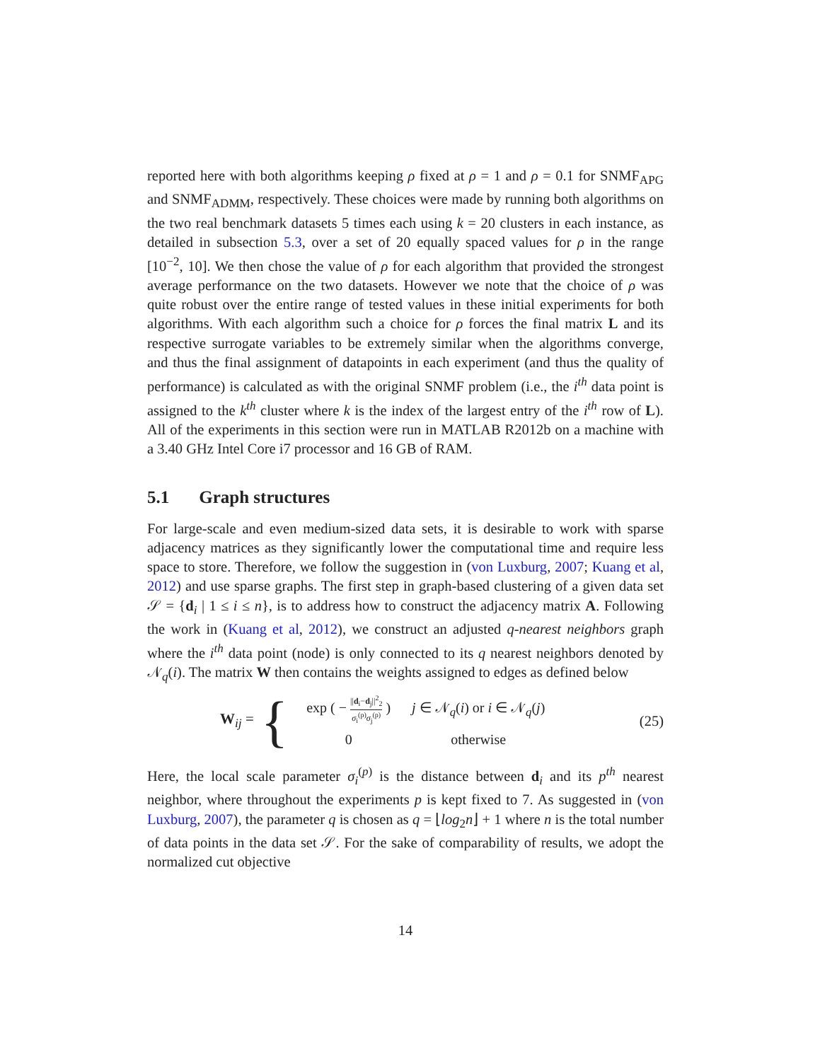reported here with both algorithms keeping ρ fixed at ρ = 1 and ρ = 0.1 for SNMF<sub>APG</sub> and SNMF<sub>ADMM</sub>, respectively. These choices were made by running both algorithms on the two real benchmark datasets 5 times each using k = 20 clusters in each instance, as detailed in subsection 5.3, over a set of 20 equally spaced values for ρ in the range [10<sup>−2</sup>, 10]. We then chose the value of ρ for each algorithm that provided the strongest average performance on the two datasets. However we note that the choice of ρ was quite robust over the entire range of tested values in these initial experiments for both algorithms. With each algorithm such a choice for ρ forces the final matrix L and its respective surrogate variables to be extremely similar when the algorithms converge, and thus the final assignment of datapoints in each experiment (and thus the quality of performance) is calculated as with the original SNMF problem (i.e., the i<sup>th</sup> data point is assigned to the k<sup>th</sup> cluster where k is the index of the largest entry of the i<sup>th</sup> row of L). All of the experiments in this section were run in MATLAB R2012b on a machine with a 3.40 GHz Intel Core i7 processor and 16 GB of RAM.
5.1 Graph structures
For large-scale and even medium-sized data sets, it is desirable to work with sparse adjacency matrices as they significantly lower the computational time and require less space to store. Therefore, we follow the suggestion in (von Luxburg, 2007; Kuang et al, 2012) and use sparse graphs. The first step in graph-based clustering of a given data set 𝒮 = {d<sub>i</sub> | 1 ≤ i ≤ n}, is to address how to construct the adjacency matrix A. Following the work in (Kuang et al, 2012), we construct an adjusted q-nearest neighbors graph where the i<sup>th</sup> data point (node) is only connected to its q nearest neighbors denoted by 𝒩<sub>q</sub>(i). The matrix W then contains the weights assigned to edges as defined below
W<sub>ij</sub> = {
| exp ( − // d<sub>i</sub>− d<sub>j</sub>//<sup>2</sup><sub>2</sub> σ<sub>i</sub><sup>(p)</sup> σ<sub>j</sub><sup>(p)</sup> ) | j ∈ 𝒩<sub>q</sub>( i ) or i ∈ 𝒩<sub>q</sub>( j ) |
| 0 | otherwise |
(25)
Here, the local scale parameter σ<sub>i</sub><sup>(p)</sup> is the distance between d<sub>i</sub> and its p<sup>th</sup> nearest neighbor, where throughout the experiments p is kept fixed to 7. As suggested in (von Luxburg, 2007), the parameter q is chosen as q = ⌊log<sub>2</sub>n⌋ + 1 where n is the total number of data points in the data set 𝒮. For the sake of comparability of results, we adopt the normalized cut objective
14